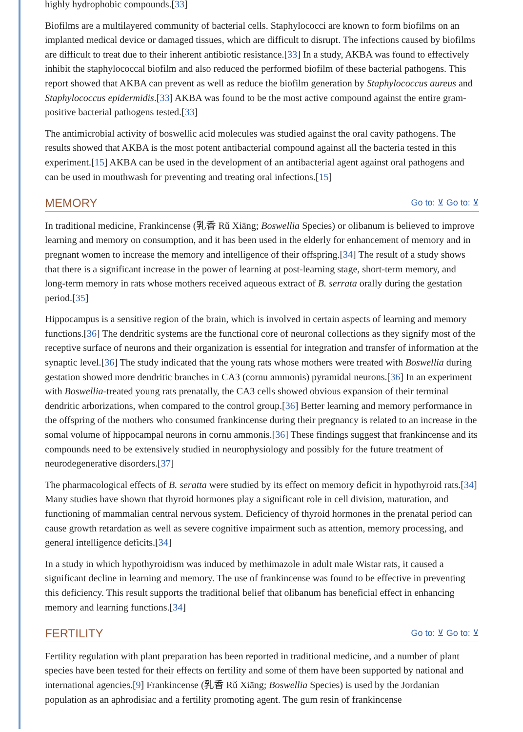highly hydrophobic compounds.[33]
Biofilms are a multilayered community of bacterial cells. Staphylococci are known to form biofilms on an implanted medical device or damaged tissues, which are difficult to disrupt. The infections caused by biofilms are difficult to treat due to their inherent antibiotic resistance.[33] In a study, AKBA was found to effectively inhibit the staphylococcal biofilm and also reduced the performed biofilm of these bacterial pathogens. This report showed that AKBA can prevent as well as reduce the biofilm generation by Staphylococcus aureus and Staphylococcus epidermidis.[33] AKBA was found to be the most active compound against the entire gram-positive bacterial pathogens tested.[33]
The antimicrobial activity of boswellic acid molecules was studied against the oral cavity pathogens. The results showed that AKBA is the most potent antibacterial compound against all the bacteria tested in this experiment.[15] AKBA can be used in the development of an antibacterial agent against oral pathogens and can be used in mouthwash for preventing and treating oral infections.[15]
MEMORY Go to: ⊻ Go to: ⊻
In traditional medicine, Frankincense (乳香 Rǔ Xiāng; Boswellia Species) or olibanum is believed to improve learning and memory on consumption, and it has been used in the elderly for enhancement of memory and in pregnant women to increase the memory and intelligence of their offspring.[34] The result of a study shows that there is a significant increase in the power of learning at post-learning stage, short-term memory, and long-term memory in rats whose mothers received aqueous extract of B. serrata orally during the gestation period.[35]
Hippocampus is a sensitive region of the brain, which is involved in certain aspects of learning and memory functions.[36] The dendritic systems are the functional core of neuronal collections as they signify most of the receptive surface of neurons and their organization is essential for integration and transfer of information at the synaptic level.[36] The study indicated that the young rats whose mothers were treated with Boswellia during gestation showed more dendritic branches in CA3 (cornu ammonis) pyramidal neurons.[36] In an experiment with Boswellia-treated young rats prenatally, the CA3 cells showed obvious expansion of their terminal dendritic arborizations, when compared to the control group.[36] Better learning and memory performance in the offspring of the mothers who consumed frankincense during their pregnancy is related to an increase in the somal volume of hippocampal neurons in cornu ammonis.[36] These findings suggest that frankincense and its compounds need to be extensively studied in neurophysiology and possibly for the future treatment of neurodegenerative disorders.[37]
The pharmacological effects of B. seratta were studied by its effect on memory deficit in hypothyroid rats.[34] Many studies have shown that thyroid hormones play a significant role in cell division, maturation, and functioning of mammalian central nervous system. Deficiency of thyroid hormones in the prenatal period can cause growth retardation as well as severe cognitive impairment such as attention, memory processing, and general intelligence deficits.[34]
In a study in which hypothyroidism was induced by methimazole in adult male Wistar rats, it caused a significant decline in learning and memory. The use of frankincense was found to be effective in preventing this deficiency. This result supports the traditional belief that olibanum has beneficial effect in enhancing memory and learning functions.[34]
FERTILITY Go to: ⊻ Go to: ⊻
Fertility regulation with plant preparation has been reported in traditional medicine, and a number of plant species have been tested for their effects on fertility and some of them have been supported by national and international agencies.[9] Frankincense (乳香 Rǔ Xiāng; Boswellia Species) is used by the Jordanian population as an aphrodisiac and a fertility promoting agent. The gum resin of frankincense